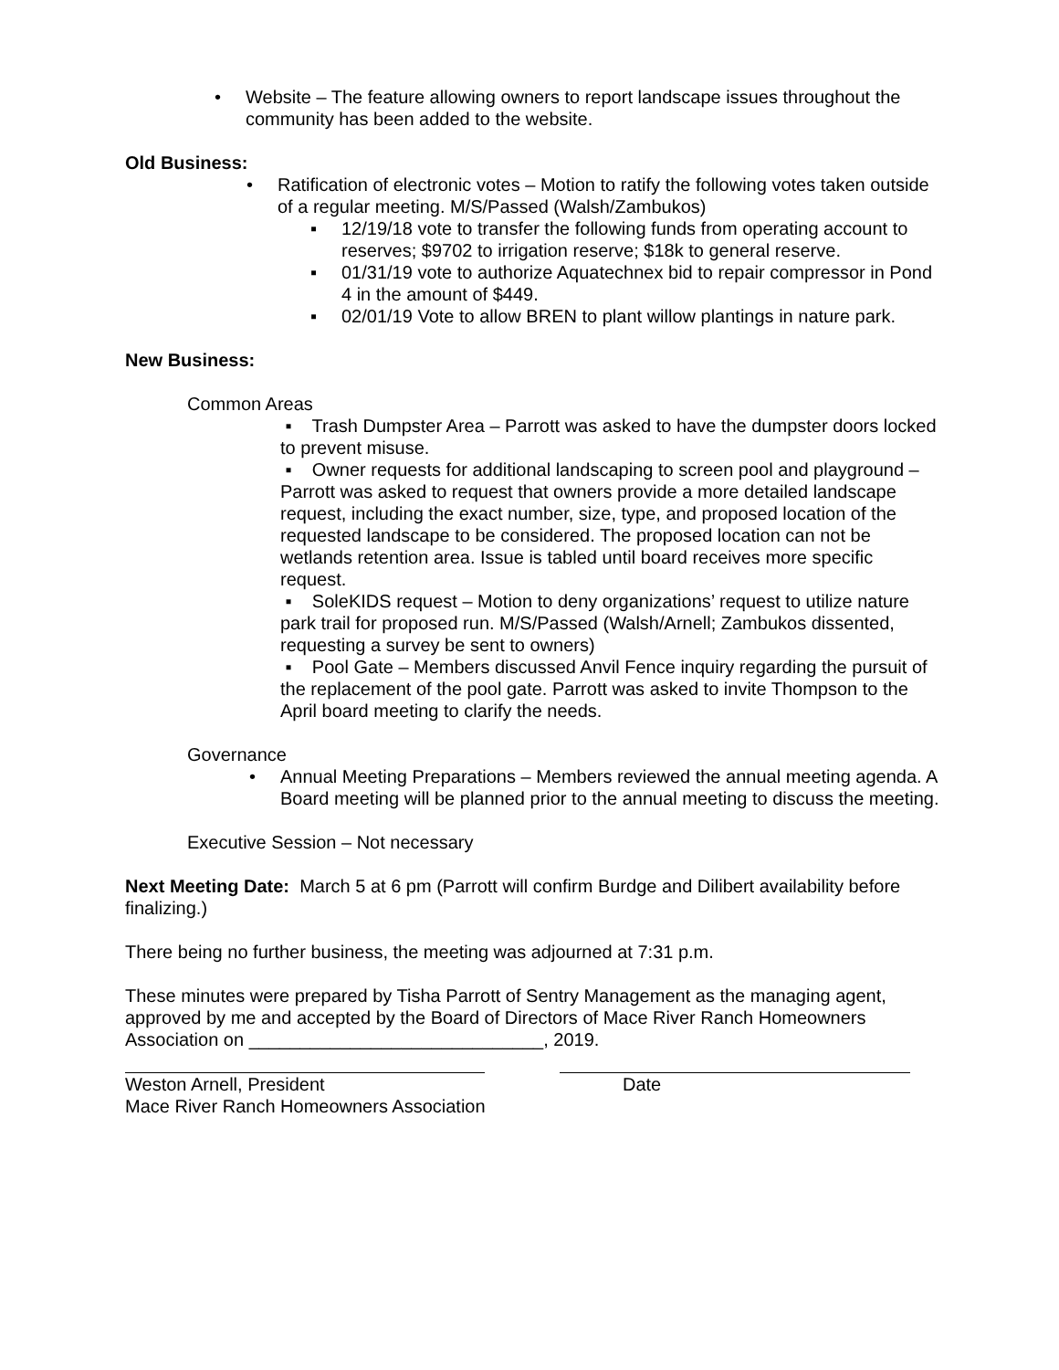• Website – The feature allowing owners to report landscape issues throughout the community has been added to the website.
Old Business:
• Ratification of electronic votes – Motion to ratify the following votes taken outside of a regular meeting. M/S/Passed (Walsh/Zambukos)
▪ 12/19/18 vote to transfer the following funds from operating account to reserves; $9702 to irrigation reserve; $18k to general reserve.
▪ 01/31/19 vote to authorize Aquatechnex bid to repair compressor in Pond 4 in the amount of $449.
▪ 02/01/19 Vote to allow BREN to plant willow plantings in nature park.
New Business:
Common Areas
▪ Trash Dumpster Area – Parrott was asked to have the dumpster doors locked to prevent misuse.
▪ Owner requests for additional landscaping to screen pool and playground – Parrott was asked to request that owners provide a more detailed landscape request, including the exact number, size, type, and proposed location of the requested landscape to be considered. The proposed location can not be wetlands retention area. Issue is tabled until board receives more specific request.
▪ SoleKIDS request – Motion to deny organizations’ request to utilize nature park trail for proposed run. M/S/Passed (Walsh/Arnell; Zambukos dissented, requesting a survey be sent to owners)
▪ Pool Gate – Members discussed Anvil Fence inquiry regarding the pursuit of the replacement of the pool gate. Parrott was asked to invite Thompson to the April board meeting to clarify the needs.
Governance
• Annual Meeting Preparations – Members reviewed the annual meeting agenda. A Board meeting will be planned prior to the annual meeting to discuss the meeting.
Executive Session – Not necessary
Next Meeting Date: March 5 at 6 pm (Parrott will confirm Burdge and Dilibert availability before finalizing.)
There being no further business, the meeting was adjourned at 7:31 p.m.
These minutes were prepared by Tisha Parrott of Sentry Management as the managing agent, approved by me and accepted by the Board of Directors of Mace River Ranch Homeowners Association on _____________________________, 2019.
Weston Arnell, President Date
Mace River Ranch Homeowners Association